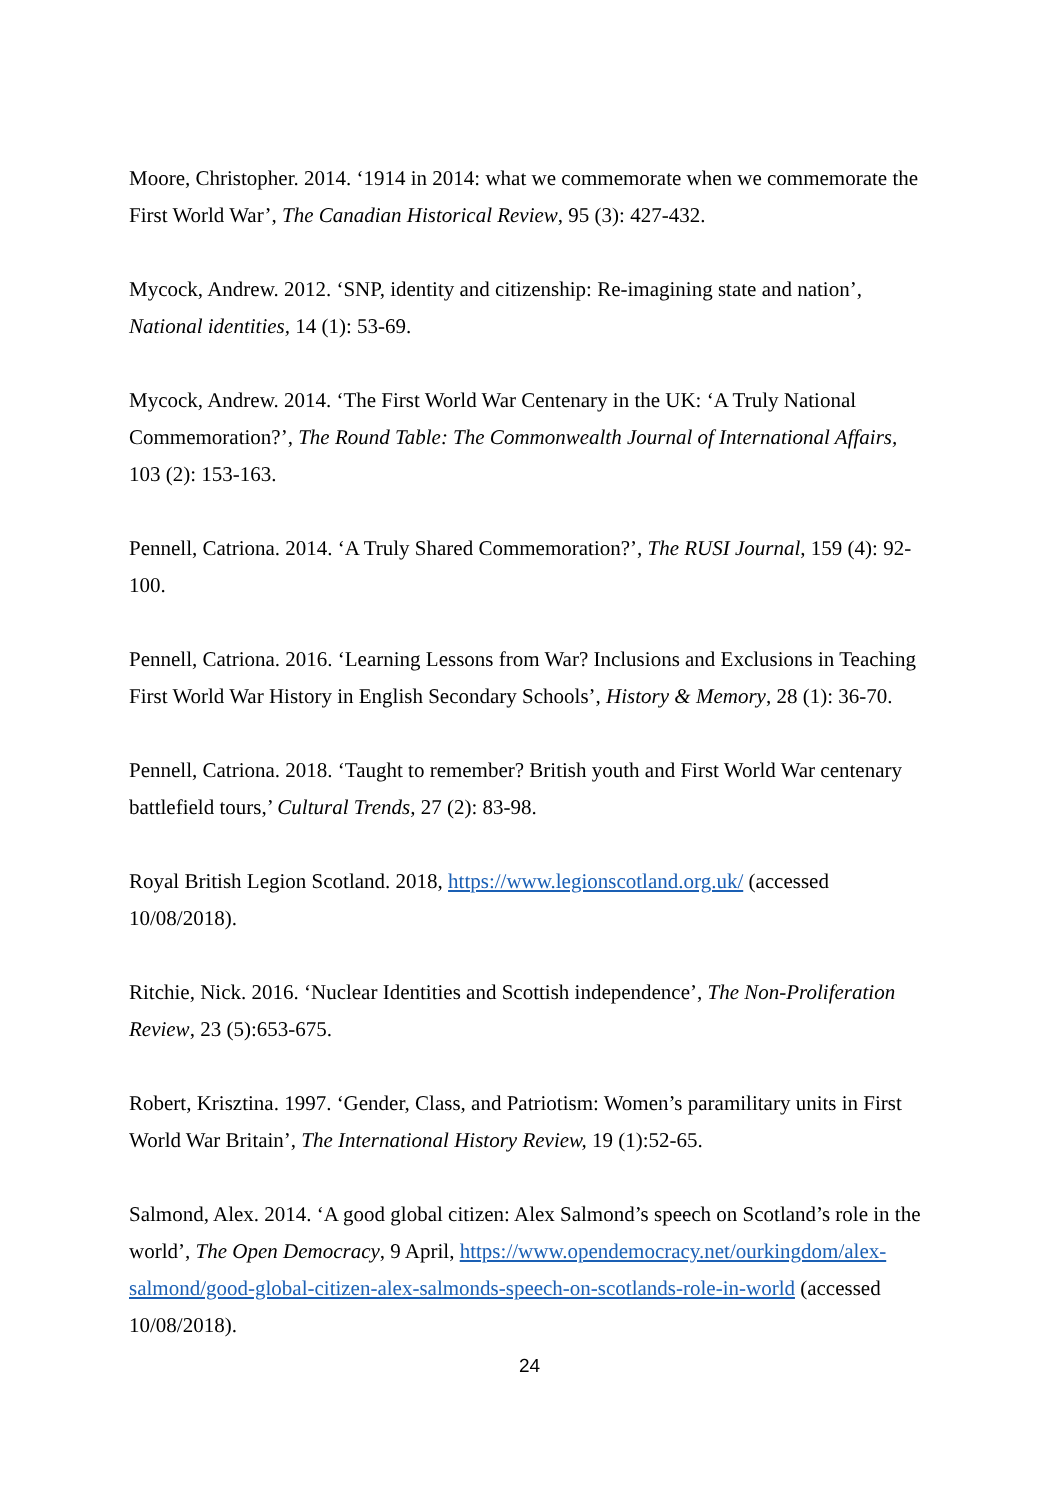Moore, Christopher. 2014. ‘1914 in 2014: what we commemorate when we commemorate the First World War’, The Canadian Historical Review, 95 (3): 427-432.
Mycock, Andrew. 2012. ‘SNP, identity and citizenship: Re-imagining state and nation’, National identities, 14 (1): 53-69.
Mycock, Andrew. 2014. ‘The First World War Centenary in the UK: ‘A Truly National Commemoration?’, The Round Table: The Commonwealth Journal of International Affairs, 103 (2): 153-163.
Pennell, Catriona. 2014. ‘A Truly Shared Commemoration?’, The RUSI Journal, 159 (4): 92-100.
Pennell, Catriona. 2016. ‘Learning Lessons from War? Inclusions and Exclusions in Teaching First World War History in English Secondary Schools’, History & Memory, 28 (1): 36-70.
Pennell, Catriona. 2018. ‘Taught to remember? British youth and First World War centenary battlefield tours,’ Cultural Trends, 27 (2): 83-98.
Royal British Legion Scotland. 2018, https://www.legionscotland.org.uk/ (accessed 10/08/2018).
Ritchie, Nick. 2016. ‘Nuclear Identities and Scottish independence’, The Non-Proliferation Review, 23 (5):653-675.
Robert, Krisztina. 1997. ‘Gender, Class, and Patriotism: Women’s paramilitary units in First World War Britain’, The International History Review, 19 (1):52-65.
Salmond, Alex. 2014. ‘A good global citizen: Alex Salmond’s speech on Scotland’s role in the world’, The Open Democracy, 9 April, https://www.opendemocracy.net/ourkingdom/alex-salmond/good-global-citizen-alex-salmonds-speech-on-scotlands-role-in-world (accessed 10/08/2018).
24